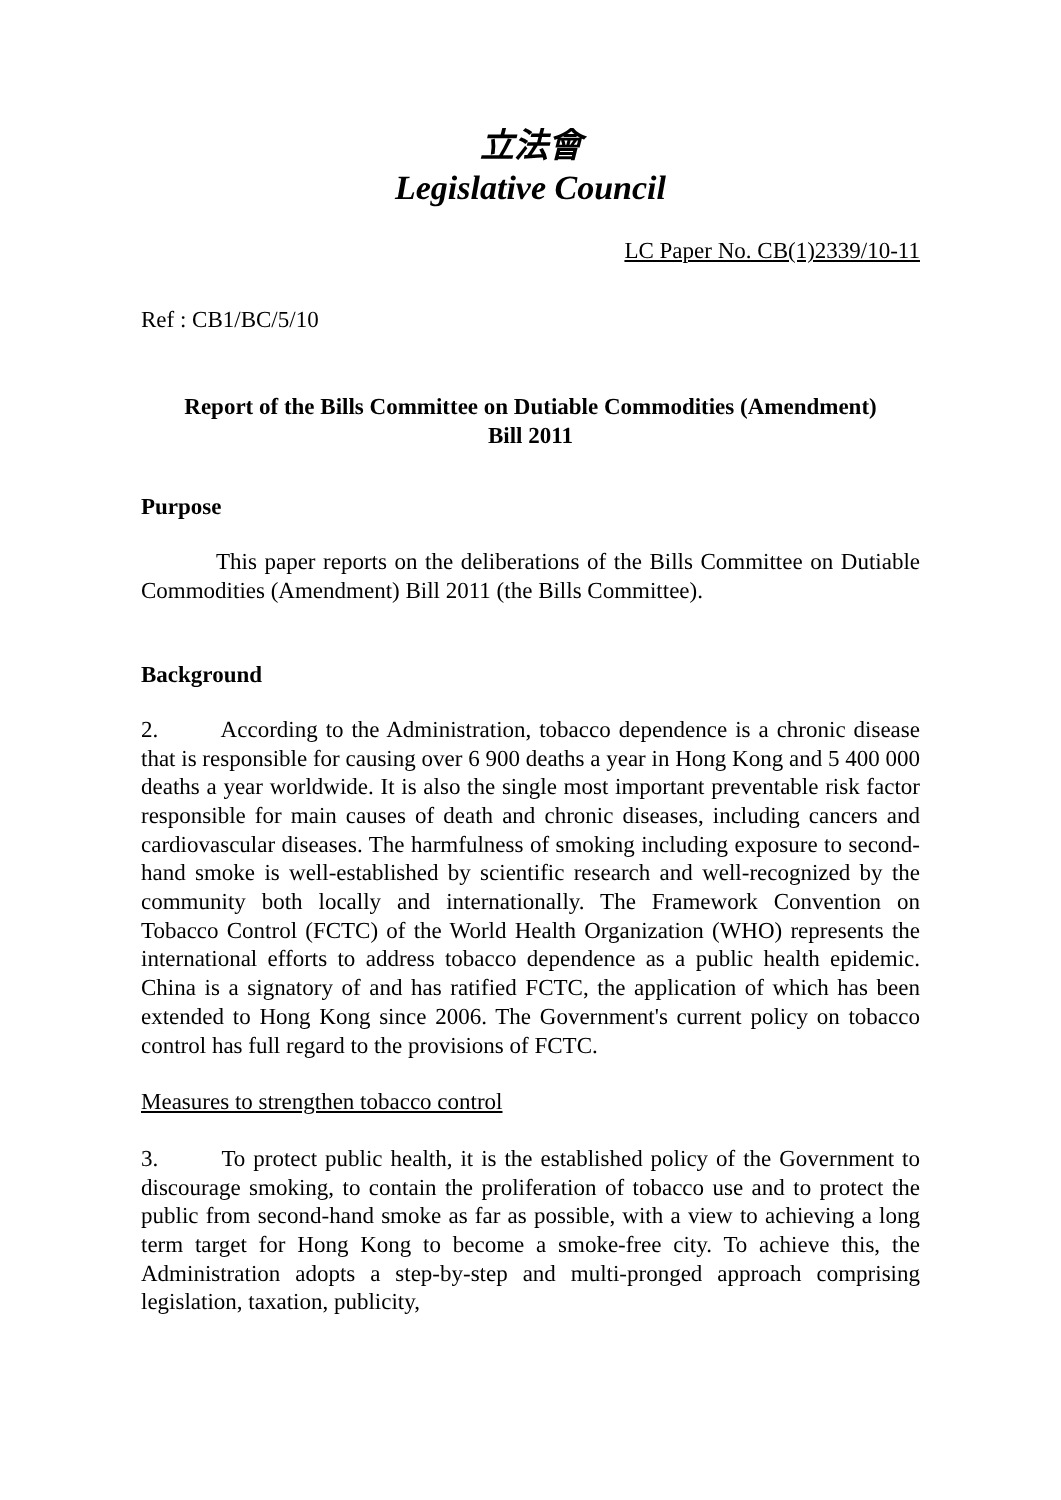立法會
Legislative Council
LC Paper No. CB(1)2339/10-11
Ref : CB1/BC/5/10
Report of the Bills Committee on Dutiable Commodities (Amendment)
Bill 2011
Purpose
This paper reports on the deliberations of the Bills Committee on Dutiable Commodities (Amendment) Bill 2011 (the Bills Committee).
Background
2. According to the Administration, tobacco dependence is a chronic disease that is responsible for causing over 6 900 deaths a year in Hong Kong and 5 400 000 deaths a year worldwide. It is also the single most important preventable risk factor responsible for main causes of death and chronic diseases, including cancers and cardiovascular diseases. The harmfulness of smoking including exposure to second-hand smoke is well-established by scientific research and well-recognized by the community both locally and internationally. The Framework Convention on Tobacco Control (FCTC) of the World Health Organization (WHO) represents the international efforts to address tobacco dependence as a public health epidemic. China is a signatory of and has ratified FCTC, the application of which has been extended to Hong Kong since 2006. The Government's current policy on tobacco control has full regard to the provisions of FCTC.
Measures to strengthen tobacco control
3. To protect public health, it is the established policy of the Government to discourage smoking, to contain the proliferation of tobacco use and to protect the public from second-hand smoke as far as possible, with a view to achieving a long term target for Hong Kong to become a smoke-free city. To achieve this, the Administration adopts a step-by-step and multi-pronged approach comprising legislation, taxation, publicity,